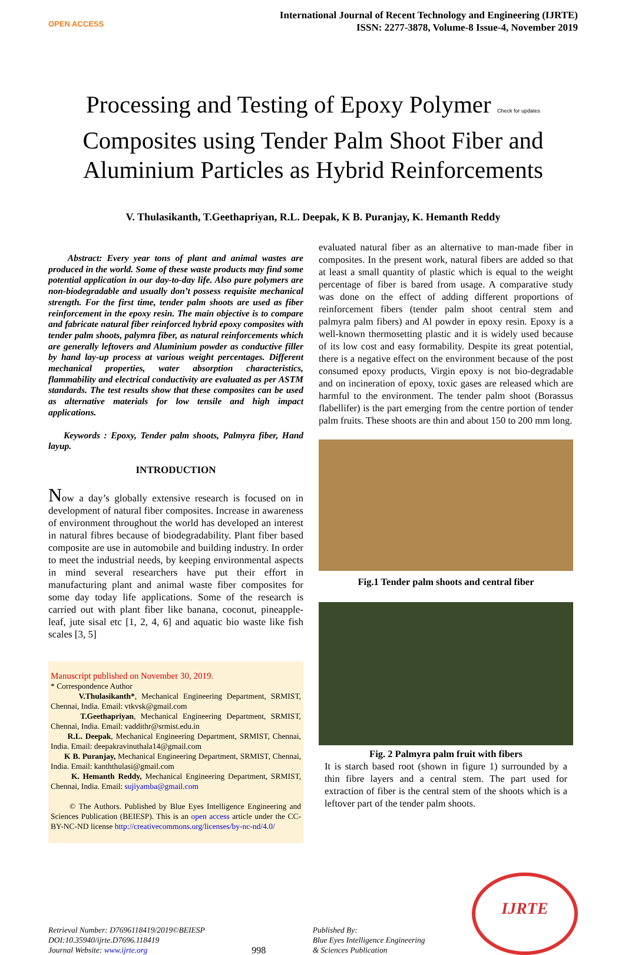OPEN ACCESS
International Journal of Recent Technology and Engineering (IJRTE)
ISSN: 2277-3878, Volume-8 Issue-4, November 2019
Processing and Testing of Epoxy Polymer Check for updates
Composites using Tender Palm Shoot Fiber and Aluminium Particles as Hybrid Reinforcements
V. Thulasikanth, T.Geethapriyan, R.L. Deepak, K B. Puranjay, K. Hemanth Reddy
Abstract: Every year tons of plant and animal wastes are produced in the world. Some of these waste products may find some potential application in our day-to-day life. Also pure polymers are non-biodegradable and usually don’t possess requisite mechanical strength. For the first time, tender palm shoots are used as fiber reinforcement in the epoxy resin. The main objective is to compare and fabricate natural fiber reinforced hybrid epoxy composites with tender palm shoots, palymra fiber, as natural reinforcements which are generally leftovers and Aluminium powder as conductive filler by hand lay-up process at various weight percentages. Different mechanical properties, water absorption characteristics, flammability and electrical conductivity are evaluated as per ASTM standards. The test results show that these composites can be used as alternative materials for low tensile and high impact applications.
Keywords : Epoxy, Tender palm shoots, Palmyra fiber, Hand layup.
INTRODUCTION
Now a day’s globally extensive research is focused on in development of natural fiber composites. Increase in awareness of environment throughout the world has developed an interest in natural fibres because of biodegradability. Plant fiber based composite are use in automobile and building industry. In order to meet the industrial needs, by keeping environmental aspects in mind several researchers have put their effort in manufacturing plant and animal waste fiber composites for some day today life applications. Some of the research is carried out with plant fiber like banana, coconut, pineapple-leaf, jute sisal etc [1, 2, 4, 6] and aquatic bio waste like fish scales [3, 5]
Manuscript published on November 30, 2019.
* Correspondence Author
V.Thulasikanth*, Mechanical Engineering Department, SRMIST, Chennai, India. Email: vtkvsk@gmail.com
T.Geethapriyan, Mechanical Engineering Department, SRMIST, Chennai, India. Email: vaddithr@srmist.edu.in
R.L. Deepak, Mechanical Engineering Department, SRMIST, Chennai, India. Email: deepakravinuthala14@gmail.com
K B. Puranjay, Mechanical Engineering Department, SRMIST, Chennai, India. Email: kanththulasi@gmail.com
K. Hemanth Reddy, Mechanical Engineering Department, SRMIST, Chennai, India. Email: sujiyamba@gmail.com
© The Authors. Published by Blue Eyes Intelligence Engineering and Sciences Publication (BEIESP). This is an open access article under the CC-BY-NC-ND license http://creativecommons.org/licenses/by-nc-nd/4.0/
evaluated natural fiber as an alternative to man-made fiber in composites. In the present work, natural fibers are added so that at least a small quantity of plastic which is equal to the weight percentage of fiber is bared from usage. A comparative study was done on the effect of adding different proportions of reinforcement fibers (tender palm shoot central stem and palmyra palm fibers) and Al powder in epoxy resin. Epoxy is a well-known thermosetting plastic and it is widely used because of its low cost and easy formability. Despite its great potential, there is a negative effect on the environment because of the post consumed epoxy products, Virgin epoxy is not bio-degradable and on incineration of epoxy, toxic gases are released which are harmful to the environment. The tender palm shoot (Borassus flabellifer) is the part emerging from the centre portion of tender palm fruits. These shoots are thin and about 150 to 200 mm long.
Fig.1 Tender palm shoots and central fiber
Fig. 2 Palmyra palm fruit with fibers
It is starch based root (shown in figure 1) surrounded by a thin fibre layers and a central stem. The part used for extraction of fiber is the central stem of the shoots which is a leftover part of the tender palm shoots.
Retrieval Number: D7696118419/2019©BEIESP
DOI:10.35940/ijrte.D7696.118419
Journal Website: www.ijrte.org
998
Published By:
Blue Eyes Intelligence Engineering
& Sciences Publication
IJRTE